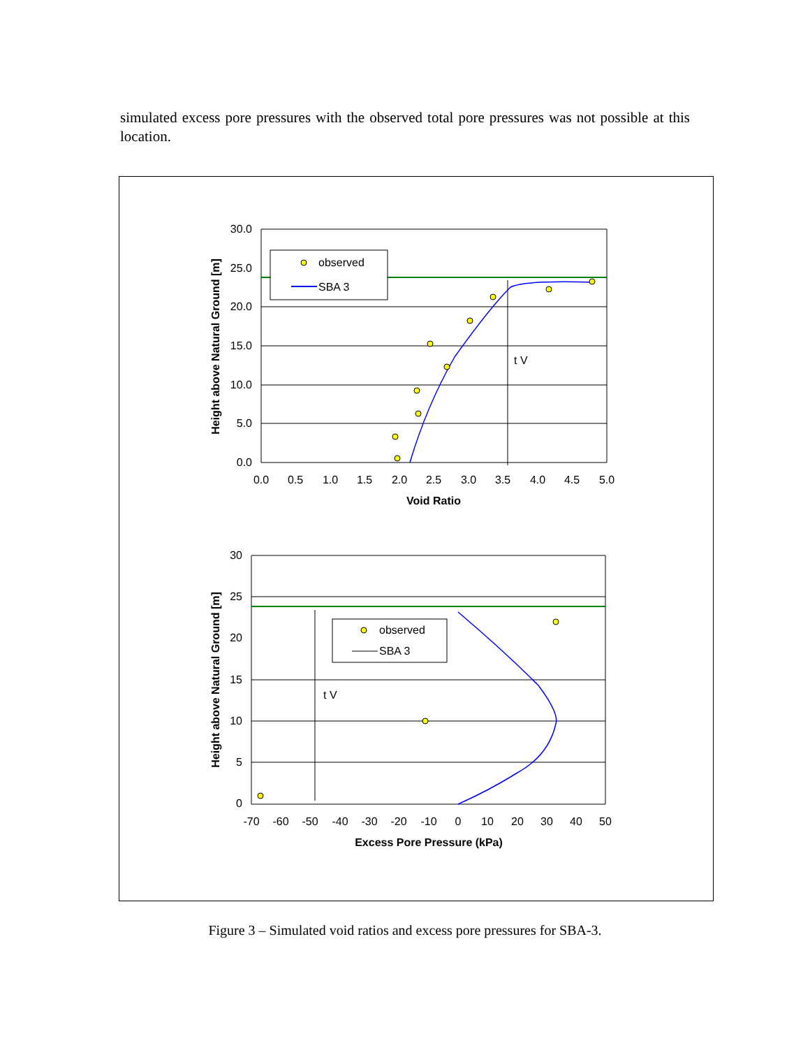simulated excess pore pressures with the observed total pore pressures was not possible at this location.
observed
SBA 3
observed
SBA 3
t V
t V
30.0
25.0
20.0
15.0
10.0
5.0
0.0
30
25
20
15
10
5
0
0.0
0.5
1.0
1.5
2.0
2.5
3.0
3.5
4.0
4.5
5.0
Void Ratio
-70
-60
-50
-40
-30
-20
-10
0
10
20
30
40
50
Excess Pore Pressure (kPa)
Height above Natural Ground [m]
Height above Natural Ground [m]
Figure 3 – Simulated void ratios and excess pore pressures for SBA-3.